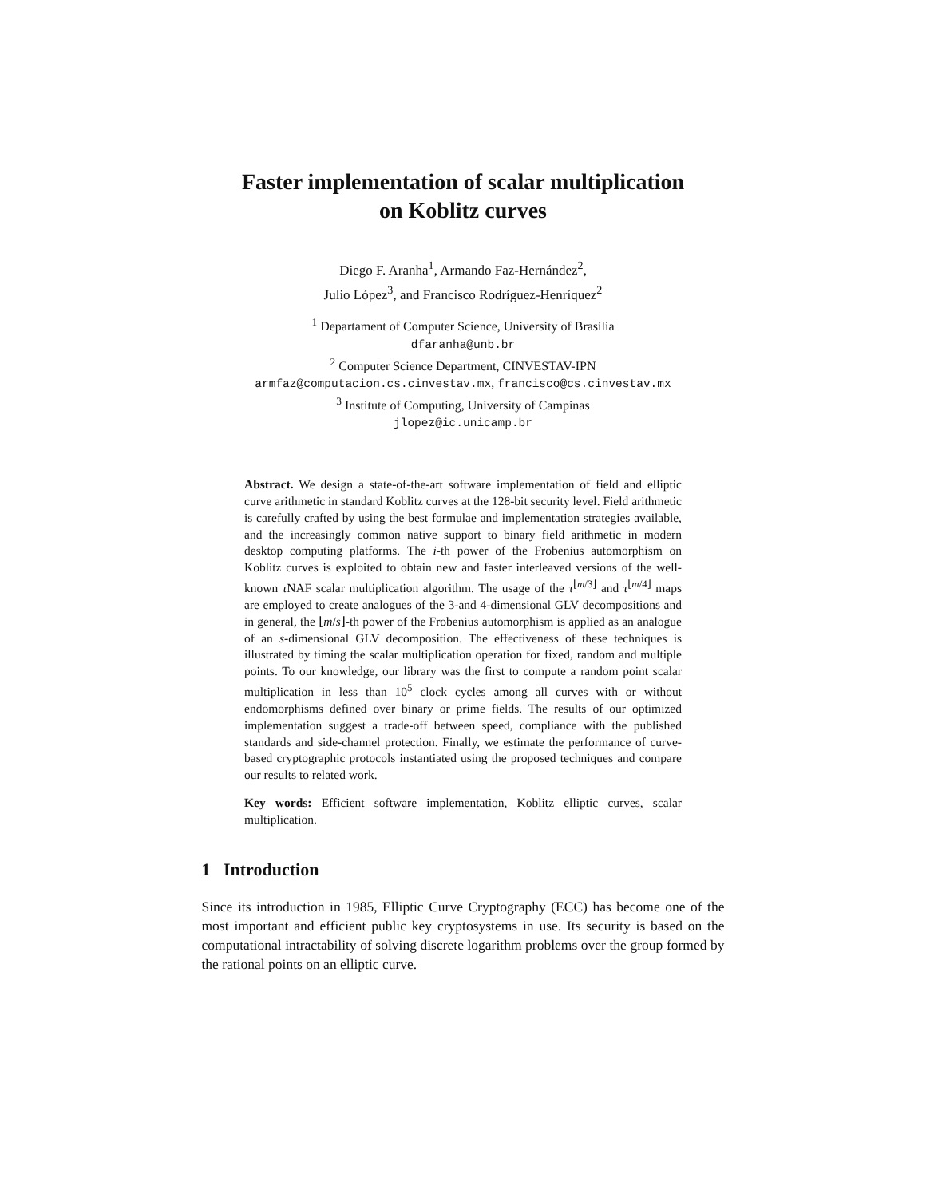Faster implementation of scalar multiplication
on Koblitz curves
Diego F. Aranha<sup>1</sup>, Armando Faz-Hernández<sup>2</sup>,
Julio López<sup>3</sup>, and Francisco Rodríguez-Henríquez<sup>2</sup>
<sup>1</sup> Departament of Computer Science, University of Brasília
dfaranha@unb.br
<sup>2</sup> Computer Science Department, CINVESTAV-IPN
armfaz@computacion.cs.cinvestav.mx, francisco@cs.cinvestav.mx
<sup>3</sup> Institute of Computing, University of Campinas
jlopez@ic.unicamp.br
Abstract. We design a state-of-the-art software implementation of field and elliptic curve arithmetic in standard Koblitz curves at the 128-bit security level. Field arithmetic is carefully crafted by using the best formulae and implementation strategies available, and the increasingly common native support to binary field arithmetic in modern desktop computing platforms. The i-th power of the Frobenius automorphism on Koblitz curves is exploited to obtain new and faster interleaved versions of the well-known τ NAF scalar multiplication algorithm. The usage of the τ<sup>⌊m/3⌋</sup> and τ<sup>⌊m/4⌋</sup> maps are employed to create analogues of the 3-and 4-dimensional GLV decompositions and in general, the ⌊m/s⌋-th power of the Frobenius automorphism is applied as an analogue of an s-dimensional GLV decomposition. The effectiveness of these techniques is illustrated by timing the scalar multiplication operation for fixed, random and multiple points. To our knowledge, our library was the first to compute a random point scalar multiplication in less than 10<sup>5</sup> clock cycles among all curves with or without endomorphisms defined over binary or prime fields. The results of our optimized implementation suggest a trade-off between speed, compliance with the published standards and side-channel protection. Finally, we estimate the performance of curve-based cryptographic protocols instantiated using the proposed techniques and compare our results to related work.
Key words: Efficient software implementation, Koblitz elliptic curves, scalar multiplication.
1 Introduction
Since its introduction in 1985, Elliptic Curve Cryptography (ECC) has become one of the most important and efficient public key cryptosystems in use. Its security is based on the computational intractability of solving discrete logarithm problems over the group formed by the rational points on an elliptic curve.